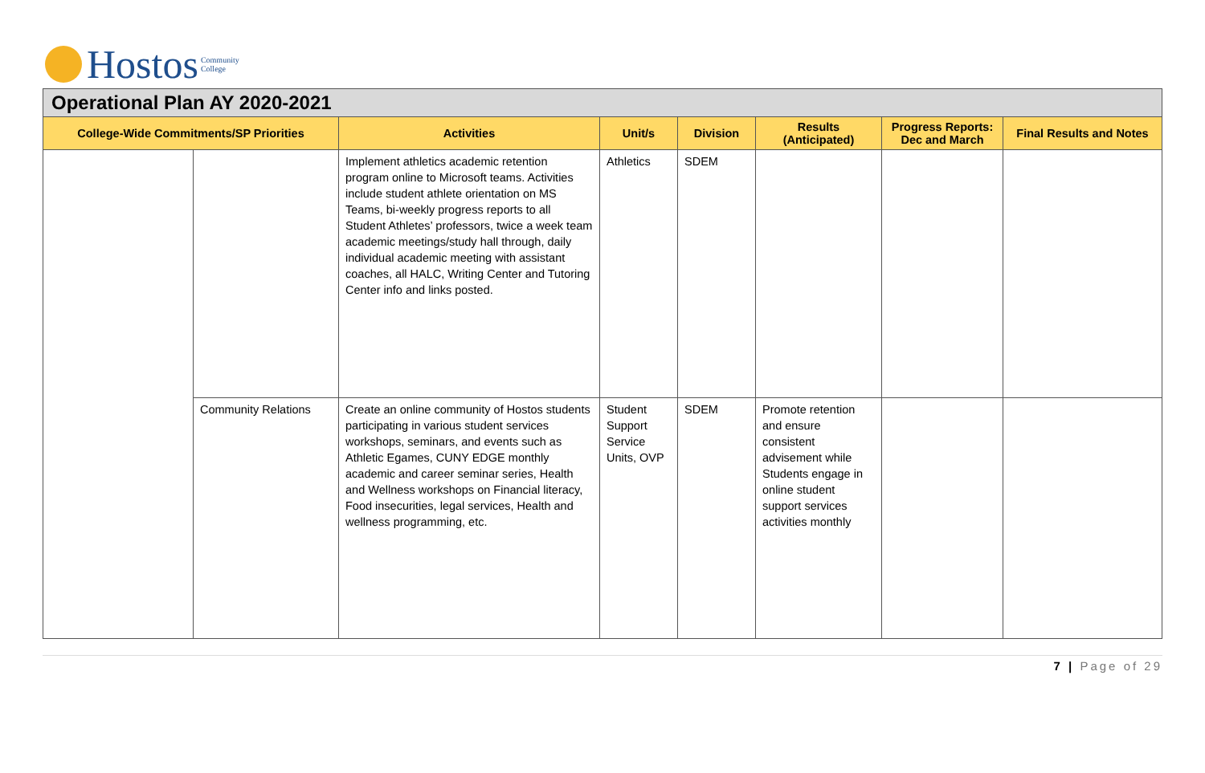Hostos Community
College
Operational Plan AY 2020-2021
| College-Wide Commitments/SP Priorities | | Activities | Unit/s | Division | Results (Anticipated) | Progress Reports: Dec and March | Final Results and Notes |
| --- | --- | --- | --- | --- | --- | --- | --- |
| | | Implement athletics academic retention program online to Microsoft teams. Activities include student athlete orientation on MS Teams, bi-weekly progress reports to all Student Athletes’ professors, twice a week team academic meetings/study hall through, daily individual academic meeting with assistant coaches, all HALC, Writing Center and Tutoring Center info and links posted. | Athletics | SDEM | | | |
| | Community Relations | Create an online community of Hostos students participating in various student services workshops, seminars, and events such as Athletic Egames, CUNY EDGE monthly academic and career seminar series, Health and Wellness workshops on Financial literacy, Food insecurities, legal services, Health and wellness programming, etc. | Student Support Service Units, OVP | SDEM | Promote retention and ensure consistent advisement while Students engage in online student support services activities monthly | | |
7 | Page of 29